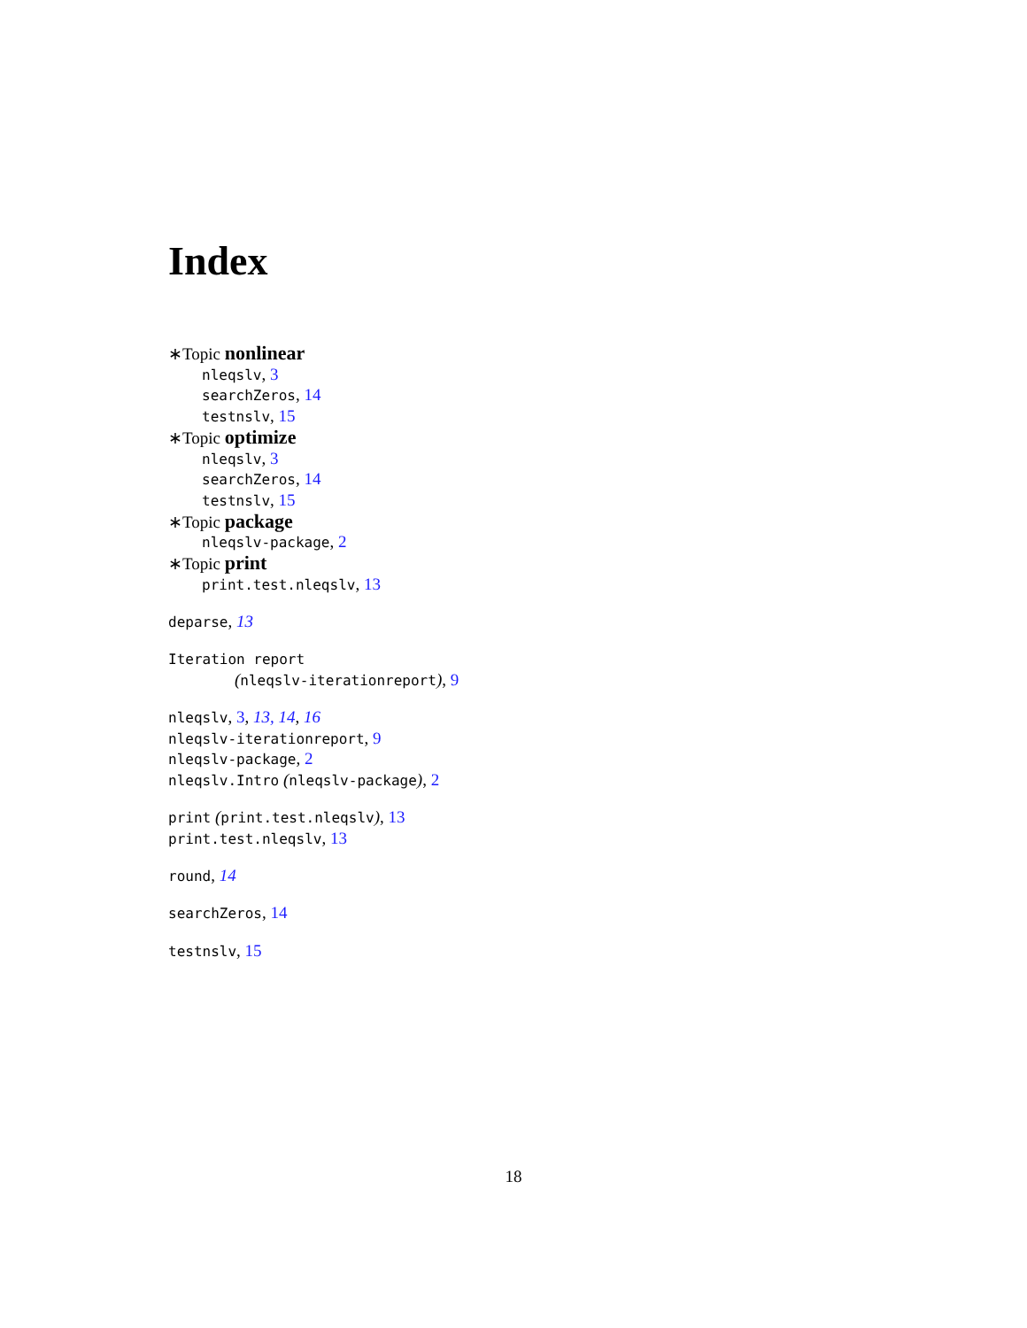Index
∗Topic nonlinear
nleqslv, 3
searchZeros, 14
testnslv, 15
∗Topic optimize
nleqslv, 3
searchZeros, 14
testnslv, 15
∗Topic package
nleqslv-package, 2
∗Topic print
print.test.nleqslv, 13
deparse, 13
Iteration report
(nleqslv-iterationreport), 9
nleqslv, 3, 13, 14, 16
nleqslv-iterationreport, 9
nleqslv-package, 2
nleqslv.Intro (nleqslv-package), 2
print (print.test.nleqslv), 13
print.test.nleqslv, 13
round, 14
searchZeros, 14
testnslv, 15
18